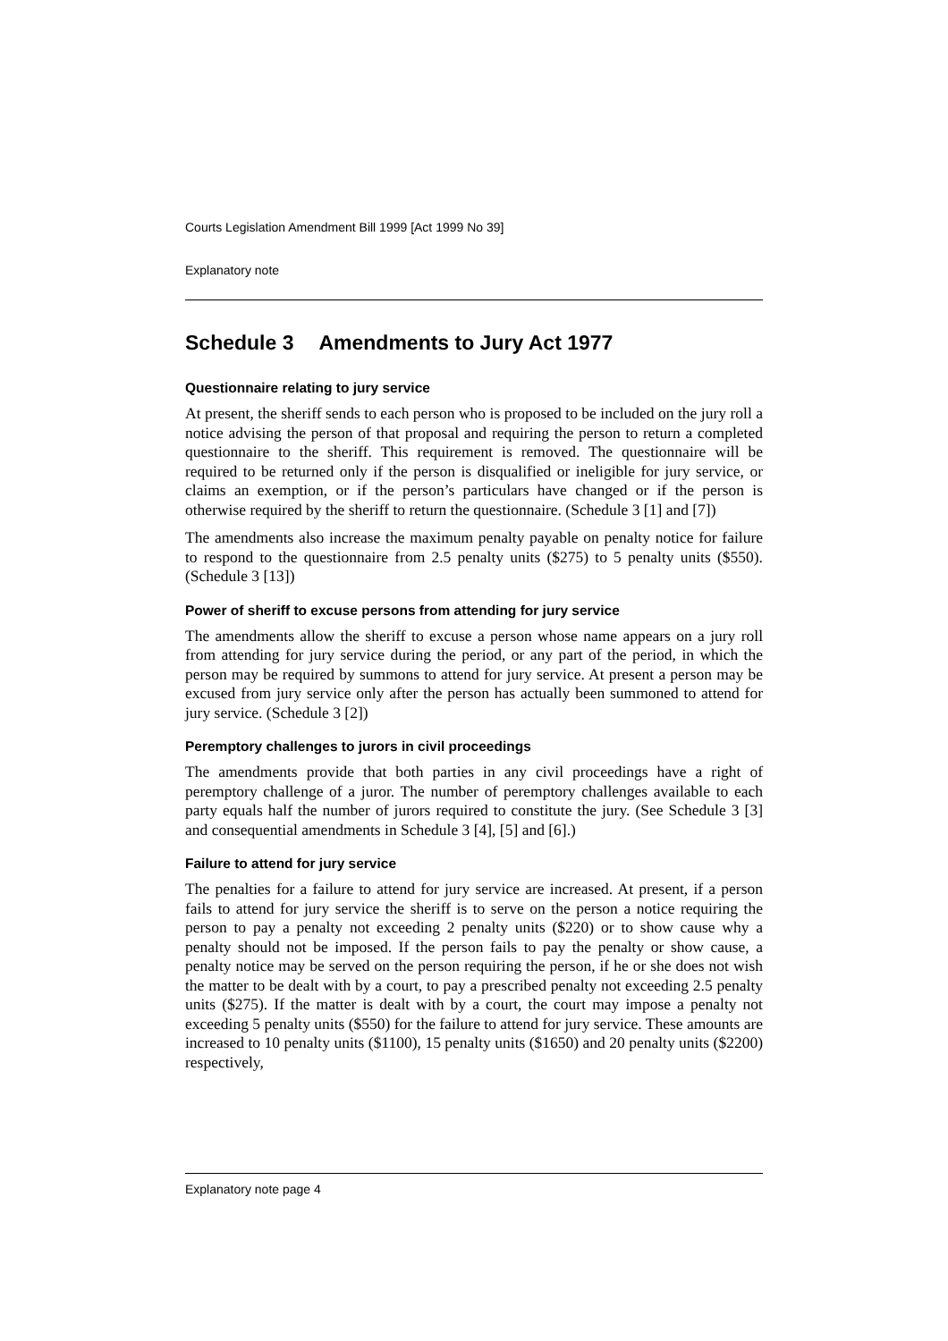Courts Legislation Amendment Bill 1999 [Act 1999 No 39]
Explanatory note
Schedule 3 Amendments to Jury Act 1977
Questionnaire relating to jury service
At present, the sheriff sends to each person who is proposed to be included on the jury roll a notice advising the person of that proposal and requiring the person to return a completed questionnaire to the sheriff. This requirement is removed. The questionnaire will be required to be returned only if the person is disqualified or ineligible for jury service, or claims an exemption, or if the person’s particulars have changed or if the person is otherwise required by the sheriff to return the questionnaire. (Schedule 3 [1] and [7])
The amendments also increase the maximum penalty payable on penalty notice for failure to respond to the questionnaire from 2.5 penalty units ($275) to 5 penalty units ($550). (Schedule 3 [13])
Power of sheriff to excuse persons from attending for jury service
The amendments allow the sheriff to excuse a person whose name appears on a jury roll from attending for jury service during the period, or any part of the period, in which the person may be required by summons to attend for jury service. At present a person may be excused from jury service only after the person has actually been summoned to attend for jury service. (Schedule 3 [2])
Peremptory challenges to jurors in civil proceedings
The amendments provide that both parties in any civil proceedings have a right of peremptory challenge of a juror. The number of peremptory challenges available to each party equals half the number of jurors required to constitute the jury. (See Schedule 3 [3] and consequential amendments in Schedule 3 [4], [5] and [6].)
Failure to attend for jury service
The penalties for a failure to attend for jury service are increased. At present, if a person fails to attend for jury service the sheriff is to serve on the person a notice requiring the person to pay a penalty not exceeding 2 penalty units ($220) or to show cause why a penalty should not be imposed. If the person fails to pay the penalty or show cause, a penalty notice may be served on the person requiring the person, if he or she does not wish the matter to be dealt with by a court, to pay a prescribed penalty not exceeding 2.5 penalty units ($275). If the matter is dealt with by a court, the court may impose a penalty not exceeding 5 penalty units ($550) for the failure to attend for jury service. These amounts are increased to 10 penalty units ($1100), 15 penalty units ($1650) and 20 penalty units ($2200) respectively,
Explanatory note page 4